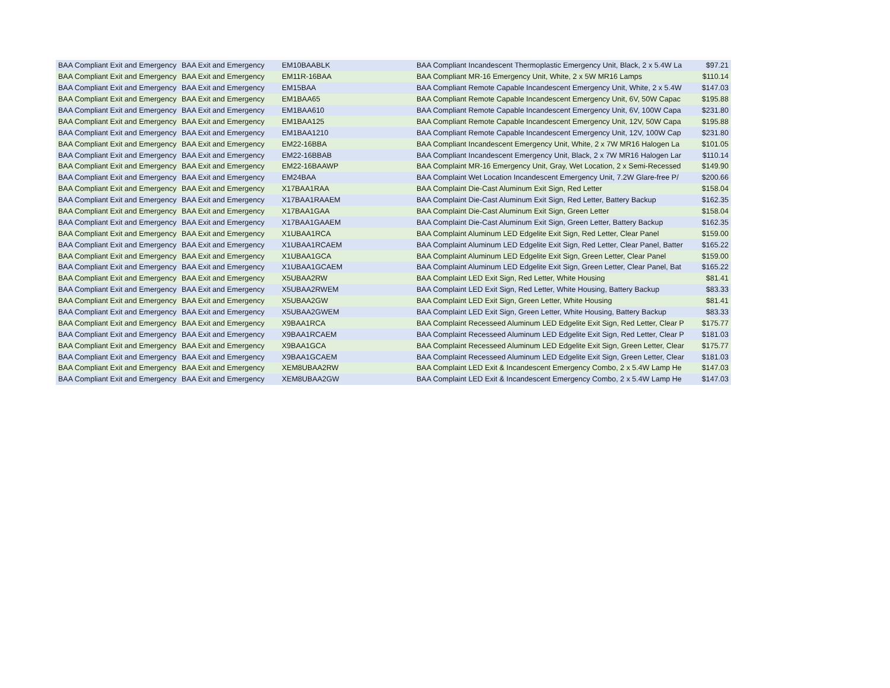| BAA Compliant Exit and Emergency | BAA Exit and Emergency | EM10BAABLK | BAA Compliant Incandescent Thermoplastic Emergency Unit, Black, 2 x 5.4W La | $97.21 |
| BAA Compliant Exit and Emergency | BAA Exit and Emergency | EM11R-16BAA | BAA Compliant MR-16 Emergency Unit, White, 2 x 5W MR16 Lamps | $110.14 |
| BAA Compliant Exit and Emergency | BAA Exit and Emergency | EM15BAA | BAA Compliant Remote Capable Incandescent Emergency Unit, White, 2 x 5.4W | $147.03 |
| BAA Compliant Exit and Emergency | BAA Exit and Emergency | EM1BAA65 | BAA Compliant Remote Capable Incandescent Emergency Unit, 6V, 50W Capac | $195.88 |
| BAA Compliant Exit and Emergency | BAA Exit and Emergency | EM1BAA610 | BAA Compliant Remote Capable Incandescent Emergency Unit, 6V, 100W Capa | $231.80 |
| BAA Compliant Exit and Emergency | BAA Exit and Emergency | EM1BAA125 | BAA Compliant Remote Capable Incandescent Emergency Unit, 12V, 50W Capa | $195.88 |
| BAA Compliant Exit and Emergency | BAA Exit and Emergency | EM1BAA1210 | BAA Compliant Remote Capable Incandescent Emergency Unit, 12V, 100W Cap | $231.80 |
| BAA Compliant Exit and Emergency | BAA Exit and Emergency | EM22-16BBA | BAA Compliant Incandescent Emergency Unit, White, 2 x 7W MR16 Halogen La | $101.05 |
| BAA Compliant Exit and Emergency | BAA Exit and Emergency | EM22-16BBAB | BAA Compliant Incandescent Emergency Unit, Black, 2 x 7W MR16 Halogen Lar | $110.14 |
| BAA Compliant Exit and Emergency | BAA Exit and Emergency | EM22-16BAAWP | BAA Complaint MR-16 Emergency Unit, Gray, Wet Location, 2 x Semi-Recessed | $149.90 |
| BAA Compliant Exit and Emergency | BAA Exit and Emergency | EM24BAA | BAA Complaint Wet Location Incandescent Emergency Unit, 7.2W Glare-free P/ | $200.66 |
| BAA Compliant Exit and Emergency | BAA Exit and Emergency | X17BAA1RAA | BAA Complaint Die-Cast Aluminum Exit Sign, Red Letter | $158.04 |
| BAA Compliant Exit and Emergency | BAA Exit and Emergency | X17BAA1RAAEM | BAA Complaint Die-Cast Aluminum Exit Sign, Red Letter, Battery Backup | $162.35 |
| BAA Compliant Exit and Emergency | BAA Exit and Emergency | X17BAA1GAA | BAA Complaint Die-Cast Aluminum Exit Sign, Green Letter | $158.04 |
| BAA Compliant Exit and Emergency | BAA Exit and Emergency | X17BAA1GAAEM | BAA Complaint Die-Cast Aluminum Exit Sign, Green Letter, Battery Backup | $162.35 |
| BAA Compliant Exit and Emergency | BAA Exit and Emergency | X1UBAA1RCA | BAA Complaint Aluminum LED Edgelite Exit Sign, Red Letter, Clear Panel | $159.00 |
| BAA Compliant Exit and Emergency | BAA Exit and Emergency | X1UBAA1RCAEM | BAA Complaint Aluminum LED Edgelite Exit Sign, Red Letter, Clear Panel, Batter | $165.22 |
| BAA Compliant Exit and Emergency | BAA Exit and Emergency | X1UBAA1GCA | BAA Complaint Aluminum LED Edgelite Exit Sign, Green Letter, Clear Panel | $159.00 |
| BAA Compliant Exit and Emergency | BAA Exit and Emergency | X1UBAA1GCAEM | BAA Complaint Aluminum LED Edgelite Exit Sign, Green Letter, Clear Panel, Bat | $165.22 |
| BAA Compliant Exit and Emergency | BAA Exit and Emergency | X5UBAA2RW | BAA Complaint LED Exit Sign, Red Letter, White Housing | $81.41 |
| BAA Compliant Exit and Emergency | BAA Exit and Emergency | X5UBAA2RWEM | BAA Complaint LED Exit Sign, Red Letter, White Housing, Battery Backup | $83.33 |
| BAA Compliant Exit and Emergency | BAA Exit and Emergency | X5UBAA2GW | BAA Complaint LED Exit Sign, Green Letter, White Housing | $81.41 |
| BAA Compliant Exit and Emergency | BAA Exit and Emergency | X5UBAA2GWEM | BAA Complaint LED Exit Sign, Green Letter, White Housing, Battery Backup | $83.33 |
| BAA Compliant Exit and Emergency | BAA Exit and Emergency | X9BAA1RCA | BAA Complaint Recesseed Aluminum LED Edgelite Exit Sign, Red Letter, Clear P | $175.77 |
| BAA Compliant Exit and Emergency | BAA Exit and Emergency | X9BAA1RCAEM | BAA Complaint Recesseed Aluminum LED Edgelite Exit Sign, Red Letter, Clear P | $181.03 |
| BAA Compliant Exit and Emergency | BAA Exit and Emergency | X9BAA1GCA | BAA Complaint Recesseed Aluminum LED Edgelite Exit Sign, Green Letter, Clear | $175.77 |
| BAA Compliant Exit and Emergency | BAA Exit and Emergency | X9BAA1GCAEM | BAA Complaint Recesseed Aluminum LED Edgelite Exit Sign, Green Letter, Clear | $181.03 |
| BAA Compliant Exit and Emergency | BAA Exit and Emergency | XEM8UBAA2RW | BAA Complaint LED Exit & Incandescent Emergency Combo, 2 x 5.4W Lamp He | $147.03 |
| BAA Compliant Exit and Emergency | BAA Exit and Emergency | XEM8UBAA2GW | BAA Complaint LED Exit & Incandescent Emergency Combo, 2 x 5.4W Lamp He | $147.03 |